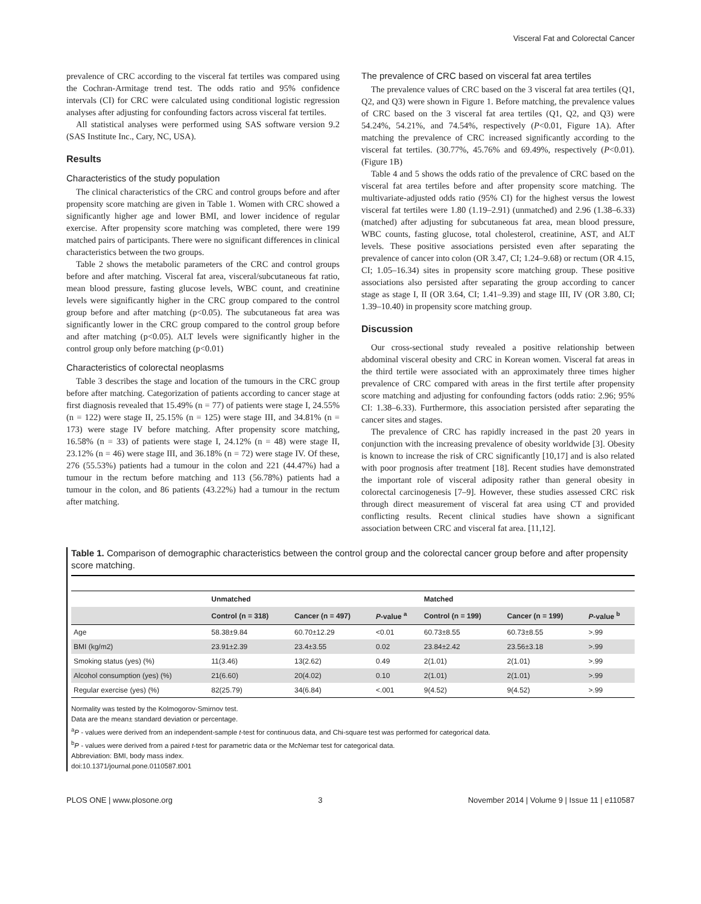Visceral Fat and Colorectal Cancer
prevalence of CRC according to the visceral fat tertiles was compared using the Cochran-Armitage trend test. The odds ratio and 95% confidence intervals (CI) for CRC were calculated using conditional logistic regression analyses after adjusting for confounding factors across visceral fat tertiles.
All statistical analyses were performed using SAS software version 9.2 (SAS Institute Inc., Cary, NC, USA).
Results
Characteristics of the study population
The clinical characteristics of the CRC and control groups before and after propensity score matching are given in Table 1. Women with CRC showed a significantly higher age and lower BMI, and lower incidence of regular exercise. After propensity score matching was completed, there were 199 matched pairs of participants. There were no significant differences in clinical characteristics between the two groups.
Table 2 shows the metabolic parameters of the CRC and control groups before and after matching. Visceral fat area, visceral/subcutaneous fat ratio, mean blood pressure, fasting glucose levels, WBC count, and creatinine levels were significantly higher in the CRC group compared to the control group before and after matching (p<0.05). The subcutaneous fat area was significantly lower in the CRC group compared to the control group before and after matching (p<0.05). ALT levels were significantly higher in the control group only before matching (p<0.01)
Characteristics of colorectal neoplasms
Table 3 describes the stage and location of the tumours in the CRC group before after matching. Categorization of patients according to cancer stage at first diagnosis revealed that 15.49% (n = 77) of patients were stage I, 24.55% (n = 122) were stage II, 25.15% (n = 125) were stage III, and 34.81% (n = 173) were stage IV before matching. After propensity score matching, 16.58% (n = 33) of patients were stage I, 24.12% (n = 48) were stage II, 23.12% (n = 46) were stage III, and 36.18% (n = 72) were stage IV. Of these, 276 (55.53%) patients had a tumour in the colon and 221 (44.47%) had a tumour in the rectum before matching and 113 (56.78%) patients had a tumour in the colon, and 86 patients (43.22%) had a tumour in the rectum after matching.
The prevalence of CRC based on visceral fat area tertiles
The prevalence values of CRC based on the 3 visceral fat area tertiles (Q1, Q2, and Q3) were shown in Figure 1. Before matching, the prevalence values of CRC based on the 3 visceral fat area tertiles (Q1, Q2, and Q3) were 54.24%, 54.21%, and 74.54%, respectively (P<0.01, Figure 1A). After matching the prevalence of CRC increased significantly according to the visceral fat tertiles. (30.77%, 45.76% and 69.49%, respectively (P<0.01). (Figure 1B)
Table 4 and 5 shows the odds ratio of the prevalence of CRC based on the visceral fat area tertiles before and after propensity score matching. The multivariate-adjusted odds ratio (95% CI) for the highest versus the lowest visceral fat tertiles were 1.80 (1.19–2.91) (unmatched) and 2.96 (1.38–6.33) (matched) after adjusting for subcutaneous fat area, mean blood pressure, WBC counts, fasting glucose, total cholesterol, creatinine, AST, and ALT levels. These positive associations persisted even after separating the prevalence of cancer into colon (OR 3.47, CI; 1.24–9.68) or rectum (OR 4.15, CI; 1.05–16.34) sites in propensity score matching group. These positive associations also persisted after separating the group according to cancer stage as stage I, II (OR 3.64, CI; 1.41–9.39) and stage III, IV (OR 3.80, CI; 1.39–10.40) in propensity score matching group.
Discussion
Our cross-sectional study revealed a positive relationship between abdominal visceral obesity and CRC in Korean women. Visceral fat areas in the third tertile were associated with an approximately three times higher prevalence of CRC compared with areas in the first tertile after propensity score matching and adjusting for confounding factors (odds ratio: 2.96; 95% CI: 1.38–6.33). Furthermore, this association persisted after separating the cancer sites and stages.
The prevalence of CRC has rapidly increased in the past 20 years in conjunction with the increasing prevalence of obesity worldwide [3]. Obesity is known to increase the risk of CRC significantly [10,17] and is also related with poor prognosis after treatment [18]. Recent studies have demonstrated the important role of visceral adiposity rather than general obesity in colorectal carcinogenesis [7–9]. However, these studies assessed CRC risk through direct measurement of visceral fat area using CT and provided conflicting results. Recent clinical studies have shown a significant association between CRC and visceral fat area. [11,12].
Table 1. Comparison of demographic characteristics between the control group and the colorectal cancer group before and after propensity score matching.
| | Unmatched | | | Matched | | |
| --- | --- | --- | --- | --- | --- | --- |
| | Control (n = 318) | Cancer (n = 497) | P -value <sup>a</sup> | Control (n = 199) | Cancer (n = 199) | P -value <sup>b</sup> |
| Age | 58.38±9.84 | 60.70±12.29 | <0.01 | 60.73±8.55 | 60.73±8.55 | >.99 |
| BMI (kg/m2) | 23.91±2.39 | 23.4±3.55 | 0.02 | 23.84±2.42 | 23.56±3.18 | >.99 |
| Smoking status (yes) (%) | 11(3.46) | 13(2.62) | 0.49 | 2(1.01) | 2(1.01) | >.99 |
| Alcohol consumption (yes) (%) | 21(6.60) | 20(4.02) | 0.10 | 2(1.01) | 2(1.01) | >.99 |
| Regular exercise (yes) (%) | 82(25.79) | 34(6.84) | <.001 | 9(4.52) | 9(4.52) | >.99 |
Normality was tested by the Kolmogorov-Smirnov test.
Data are the mean± standard deviation or percentage.
<sup>a</sup> P - values were derived from an independent-sample t-test for continuous data, and Chi-square test was performed for categorical data.
<sup>b</sup> P - values were derived from a paired t-test for parametric data or the McNemar test for categorical data.
Abbreviation: BMI, body mass index.
doi:10.1371/journal.pone.0110587.t001
PLOS ONE | www.plosone.org 3 November 2014 | Volume 9 | Issue 11 | e110587